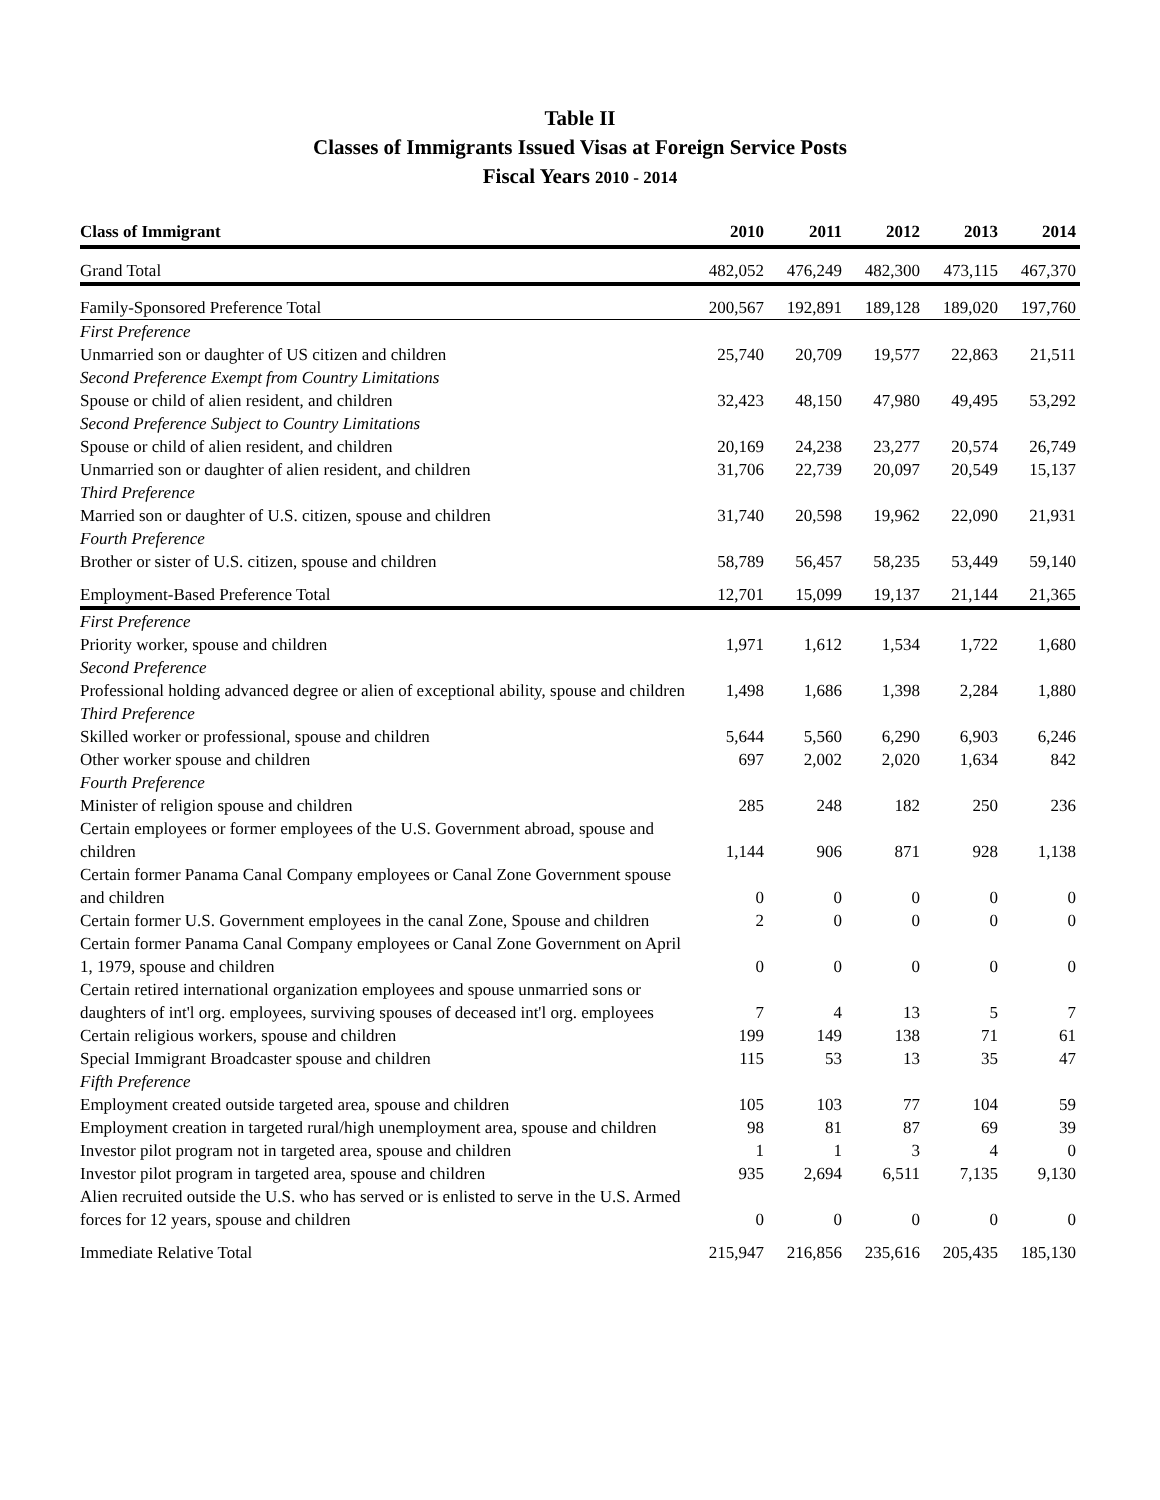Table II
Classes of Immigrants Issued Visas at Foreign Service Posts
Fiscal Years 2010 - 2014
| Class of Immigrant | 2010 | 2011 | 2012 | 2013 | 2014 |
| --- | --- | --- | --- | --- | --- |
| Grand Total | 482,052 | 476,249 | 482,300 | 473,115 | 467,370 |
| Family-Sponsored Preference Total | 200,567 | 192,891 | 189,128 | 189,020 | 197,760 |
| First Preference | | | | | |
| Unmarried son or daughter of US citizen and children | 25,740 | 20,709 | 19,577 | 22,863 | 21,511 |
| Second Preference Exempt from Country Limitations | | | | | |
| Spouse or child of alien resident, and children | 32,423 | 48,150 | 47,980 | 49,495 | 53,292 |
| Second Preference Subject to Country Limitations | | | | | |
| Spouse or child of alien resident, and children | 20,169 | 24,238 | 23,277 | 20,574 | 26,749 |
| Unmarried son or daughter of alien resident, and children | 31,706 | 22,739 | 20,097 | 20,549 | 15,137 |
| Third Preference | | | | | |
| Married son or daughter of U.S. citizen, spouse and children | 31,740 | 20,598 | 19,962 | 22,090 | 21,931 |
| Fourth Preference | | | | | |
| Brother or sister of U.S. citizen, spouse and children | 58,789 | 56,457 | 58,235 | 53,449 | 59,140 |
| Employment-Based Preference Total | 12,701 | 15,099 | 19,137 | 21,144 | 21,365 |
| First Preference | | | | | |
| Priority worker, spouse and children | 1,971 | 1,612 | 1,534 | 1,722 | 1,680 |
| Second Preference | | | | | |
| Professional holding advanced degree or alien of exceptional ability, spouse and children | 1,498 | 1,686 | 1,398 | 2,284 | 1,880 |
| Third Preference | | | | | |
| Skilled worker or professional, spouse and children | 5,644 | 5,560 | 6,290 | 6,903 | 6,246 |
| Other worker spouse and children | 697 | 2,002 | 2,020 | 1,634 | 842 |
| Fourth Preference | | | | | |
| Minister of religion spouse and children | 285 | 248 | 182 | 250 | 236 |
| Certain employees or former employees of the U.S. Government abroad, spouse and children | 1,144 | 906 | 871 | 928 | 1,138 |
| Certain former Panama Canal Company employees or Canal Zone Government spouse and children | 0 | 0 | 0 | 0 | 0 |
| Certain former U.S. Government employees in the canal Zone, Spouse and children | 2 | 0 | 0 | 0 | 0 |
| Certain former Panama Canal Company employees or Canal Zone Government on April 1, 1979, spouse and children | 0 | 0 | 0 | 0 | 0 |
| Certain retired international organization employees and spouse unmarried sons or daughters of int'l org. employees, surviving spouses of deceased int'l org. employees | 7 | 4 | 13 | 5 | 7 |
| Certain religious workers, spouse and children | 199 | 149 | 138 | 71 | 61 |
| Special Immigrant Broadcaster spouse and children | 115 | 53 | 13 | 35 | 47 |
| Fifth Preference | | | | | |
| Employment created outside targeted area, spouse and children | 105 | 103 | 77 | 104 | 59 |
| Employment creation in targeted rural/high unemployment area, spouse and children | 98 | 81 | 87 | 69 | 39 |
| Investor pilot program not in targeted area, spouse and children | 1 | 1 | 3 | 4 | 0 |
| Investor pilot program in targeted area, spouse and children | 935 | 2,694 | 6,511 | 7,135 | 9,130 |
| Alien recruited outside the U.S. who has served or is enlisted to serve in the U.S. Armed forces for 12 years, spouse and children | 0 | 0 | 0 | 0 | 0 |
| Immediate Relative Total | 215,947 | 216,856 | 235,616 | 205,435 | 185,130 |